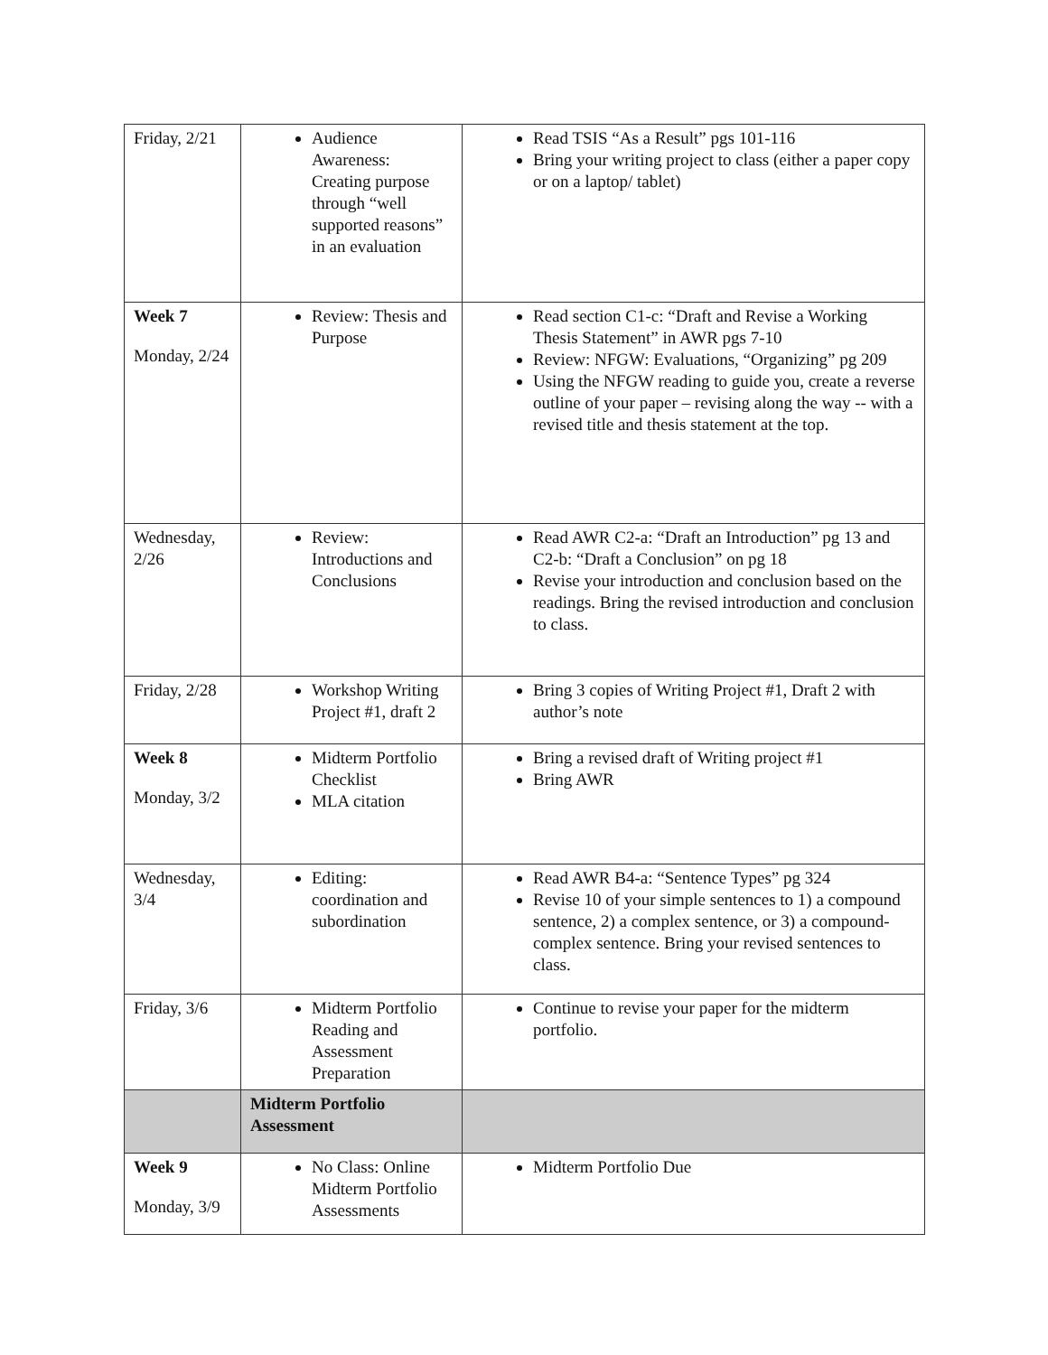| Friday, 2/21 | Audience Awareness: Creating purpose through “well supported reasons” in an evaluation | Read TSIS “As a Result” pgs 101-116 Bring your writing project to class (either a paper copy or on a laptop/ tablet) |
| Week 7 Monday, 2/24 | Review: Thesis and Purpose | Read section C1-c: “Draft and Revise a Working Thesis Statement” in AWR pgs 7-10 Review: NFGW: Evaluations, “Organizing” pg 209 Using the NFGW reading to guide you, create a reverse outline of your paper – revising along the way -- with a revised title and thesis statement at the top. |
| Wednesday, 2/26 | Review: Introductions and Conclusions | Read AWR C2-a: “Draft an Introduction” pg 13 and C2-b: “Draft a Conclusion” on pg 18 Revise your introduction and conclusion based on the readings. Bring the revised introduction and conclusion to class. |
| Friday, 2/28 | Workshop Writing Project #1, draft 2 | Bring 3 copies of Writing Project #1, Draft 2 with author’s note |
| Week 8 Monday, 3/2 | Midterm Portfolio Checklist MLA citation | Bring a revised draft of Writing project #1 Bring AWR |
| Wednesday, 3/4 | Editing: coordination and subordination | Read AWR B4-a: “Sentence Types” pg 324 Revise 10 of your simple sentences to 1) a compound sentence, 2) a complex sentence, or 3) a compound-complex sentence. Bring your revised sentences to class. |
| Friday, 3/6 | Midterm Portfolio Reading and Assessment Preparation | Continue to revise your paper for the midterm portfolio. |
| | Midterm Portfolio Assessment | |
| Week 9 Monday, 3/9 | No Class: Online Midterm Portfolio Assessments | Midterm Portfolio Due |